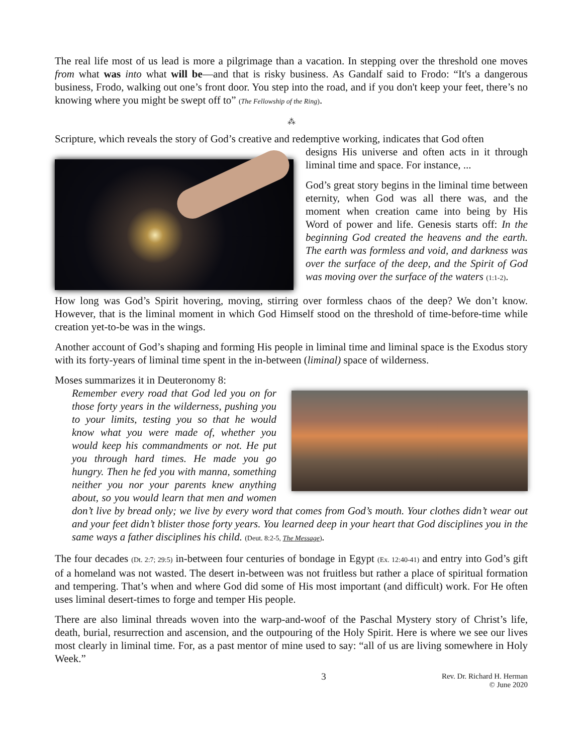The real life most of us lead is more a pilgrimage than a vacation. In stepping over the threshold one moves from what was into what will be—and that is risky business. As Gandalf said to Frodo: “It's a dangerous business, Frodo, walking out one’s front door. You step into the road, and if you don't keep your feet, there’s no knowing where you might be swept off to” (The Fellowship of the Ring).
⁂
Scripture, which reveals the story of God’s creative and redemptive working, indicates that God often
designs His universe and often acts in it through liminal time and space. For instance, ...
God’s great story begins in the liminal time between eternity, when God was all there was, and the moment when creation came into being by His Word of power and life. Genesis starts off: In the beginning God created the heavens and the earth. The earth was formless and void, and darkness was over the surface of the deep, and the Spirit of God was moving over the surface of the waters (1:1-2).
How long was God’s Spirit hovering, moving, stirring over formless chaos of the deep? We don’t know. However, that is the liminal moment in which God Himself stood on the threshold of time-before-time while creation yet-to-be was in the wings.
Another account of God’s shaping and forming His people in liminal time and liminal space is the Exodus story with its forty-years of liminal time spent in the in-between (liminal) space of wilderness.
Moses summarizes it in Deuteronomy 8:
Remember every road that God led you on for those forty years in the wilderness, pushing you to your limits, testing you so that he would know what you were made of, whether you would keep his commandments or not. He put you through hard times. He made you go hungry. Then he fed you with manna, something neither you nor your parents knew anything about, so you would learn that men and women don’t live by bread only; we live by every word that comes from God’s mouth. Your clothes didn’t wear out and your feet didn’t blister those forty years. You learned deep in your heart that God disciplines you in the same ways a father disciplines his child. (Deut. 8:2-5, The Message).
The four decades (Dt. 2:7; 29:5) in-between four centuries of bondage in Egypt (Ex. 12:40-41) and entry into God’s gift of a homeland was not wasted. The desert in-between was not fruitless but rather a place of spiritual formation and tempering. That’s when and where God did some of His most important (and difficult) work. For He often uses liminal desert-times to forge and temper His people.
There are also liminal threads woven into the warp-and-woof of the Paschal Mystery story of Christ’s life, death, burial, resurrection and ascension, and the outpouring of the Holy Spirit. Here is where we see our lives most clearly in liminal time. For, as a past mentor of mine used to say: “all of us are living somewhere in Holy Week.”
3 Rev. Dr. Richard H. Herman
© June 2020